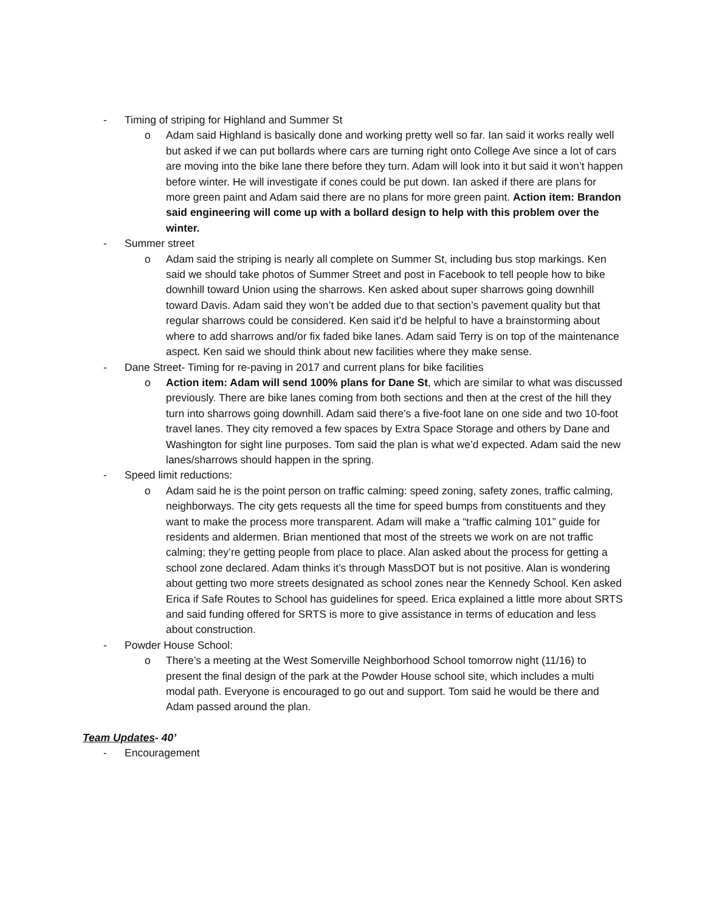- Timing of striping for Highland and Summer St
o Adam said Highland is basically done and working pretty well so far. Ian said it works really well but asked if we can put bollards where cars are turning right onto College Ave since a lot of cars are moving into the bike lane there before they turn. Adam will look into it but said it won’t happen before winter. He will investigate if cones could be put down. Ian asked if there are plans for more green paint and Adam said there are no plans for more green paint. Action item: Brandon said engineering will come up with a bollard design to help with this problem over the winter.
- Summer street
o Adam said the striping is nearly all complete on Summer St, including bus stop markings. Ken said we should take photos of Summer Street and post in Facebook to tell people how to bike downhill toward Union using the sharrows. Ken asked about super sharrows going downhill toward Davis. Adam said they won’t be added due to that section’s pavement quality but that regular sharrows could be considered. Ken said it’d be helpful to have a brainstorming about where to add sharrows and/or fix faded bike lanes. Adam said Terry is on top of the maintenance aspect. Ken said we should think about new facilities where they make sense.
- Dane Street- Timing for re-paving in 2017 and current plans for bike facilities
o Action item: Adam will send 100% plans for Dane St, which are similar to what was discussed previously. There are bike lanes coming from both sections and then at the crest of the hill they turn into sharrows going downhill. Adam said there’s a five-foot lane on one side and two 10-foot travel lanes. They city removed a few spaces by Extra Space Storage and others by Dane and Washington for sight line purposes. Tom said the plan is what we’d expected. Adam said the new lanes/sharrows should happen in the spring.
- Speed limit reductions:
o Adam said he is the point person on traffic calming: speed zoning, safety zones, traffic calming, neighborways. The city gets requests all the time for speed bumps from constituents and they want to make the process more transparent. Adam will make a “traffic calming 101” guide for residents and aldermen. Brian mentioned that most of the streets we work on are not traffic calming; they’re getting people from place to place. Alan asked about the process for getting a school zone declared. Adam thinks it’s through MassDOT but is not positive. Alan is wondering about getting two more streets designated as school zones near the Kennedy School. Ken asked Erica if Safe Routes to School has guidelines for speed. Erica explained a little more about SRTS and said funding offered for SRTS is more to give assistance in terms of education and less about construction.
- Powder House School:
o There’s a meeting at the West Somerville Neighborhood School tomorrow night (11/16) to present the final design of the park at the Powder House school site, which includes a multi modal path. Everyone is encouraged to go out and support. Tom said he would be there and Adam passed around the plan.
Team Updates- 40’
- Encouragement